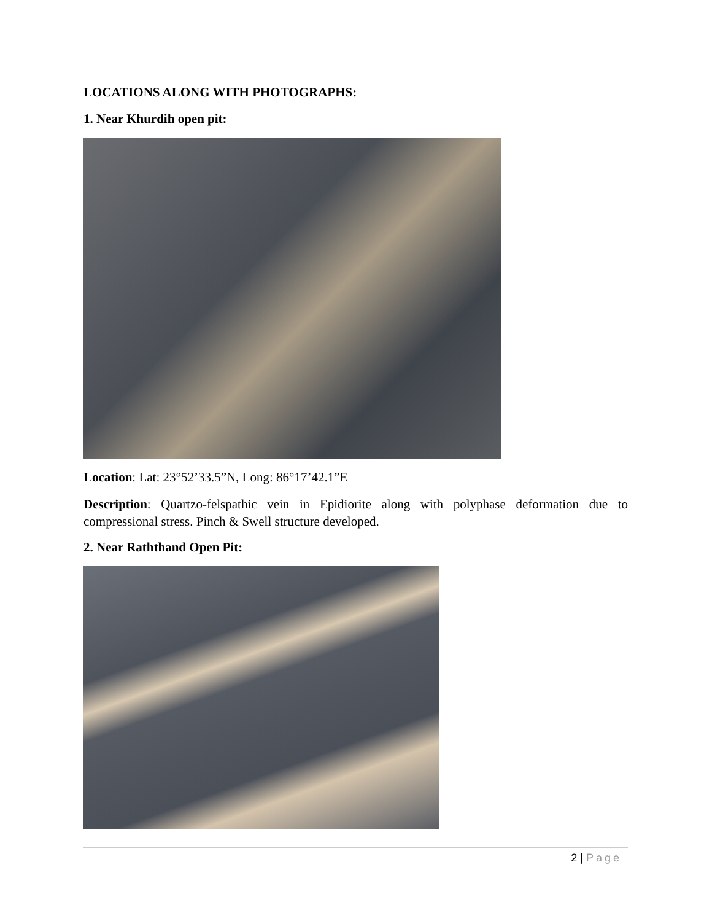LOCATIONS ALONG WITH PHOTOGRAPHS:
1. Near Khurdih open pit:
Location: Lat: 23°52’33.5”N, Long: 86°17’42.1”E
Description: Quartzo-felspathic vein in Epidiorite along with polyphase deformation due to compressional stress. Pinch & Swell structure developed.
2. Near Raththand Open Pit:
2 | Page